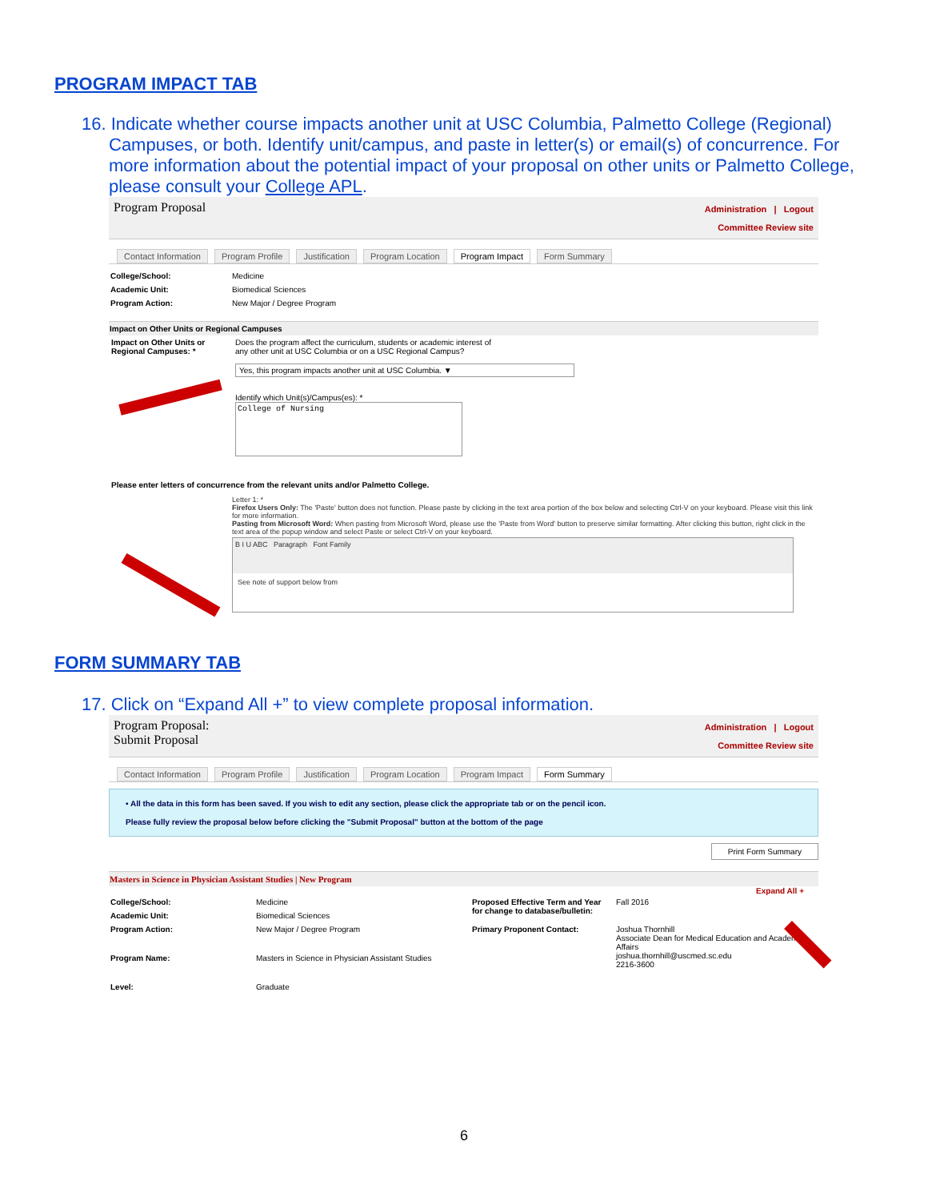PROGRAM IMPACT TAB
16. Indicate whether course impacts another unit at USC Columbia, Palmetto College (Regional) Campuses, or both. Identify unit/campus, and paste in letter(s) or email(s) of concurrence. For more information about the potential impact of your proposal on other units or Palmetto College, please consult your College APL.
Program Proposal
Administration | Logout
Committee Review site
Contact Information Program Profile Justification Program Location Program Impact Form Summary
| College/School: | Medicine |
| Academic Unit: | Biomedical Sciences |
| Program Action: | New Major / Degree Program |
Impact on Other Units or Regional Campuses
Impact on Other Units or Regional Campuses: *
Does the program affect the curriculum, students or academic interest of
any other unit at USC Columbia or on a USC Regional Campus?
Yes, this program impacts another unit at USC Columbia. ▼
Identify which Unit(s)/Campus(es): *
College of Nursing
Please enter letters of concurrence from the relevant units and/or Palmetto College.
Letter 1: *
Firefox Users Only: The 'Paste' button does not function. Please paste by clicking in the text area portion of the box below and selecting Ctrl-V on your keyboard. Please visit this link for more information.
Pasting from Microsoft Word: When pasting from Microsoft Word, please use the 'Paste from Word' button to preserve similar formatting. After clicking this button, right click in the text area of the popup window and select Paste or select Ctrl-V on your keyboard.
B I U ABC Paragraph Font Family
See note of support below from
FORM SUMMARY TAB
17. Click on “Expand All +” to view complete proposal information.
Program Proposal:
Submit Proposal
Administration | Logout
Committee Review site
Contact Information Program Profile Justification Program Location Program Impact Form Summary
• All the data in this form has been saved. If you wish to edit any section, please click the appropriate tab or on the pencil icon.
Please fully review the proposal below before clicking the "Submit Proposal" button at the bottom of the page
Print Form Summary
Masters in Science in Physician Assistant Studies | New Program
Expand All +
| College/School: | Medicine | Proposed Effective Term and Year for change to database/bulletin: | Fall 2016 |
| Academic Unit: | Biomedical Sciences | | |
| Program Action: | New Major / Degree Program | Primary Proponent Contact: | Joshua Thornhill Associate Dean for Medical Education and Academic Affairs joshua.thornhill@uscmed.sc.edu 2216-3600 |
| Program Name: | Masters in Science in Physician Assistant Studies | | |
| Level: | Graduate | | |
6